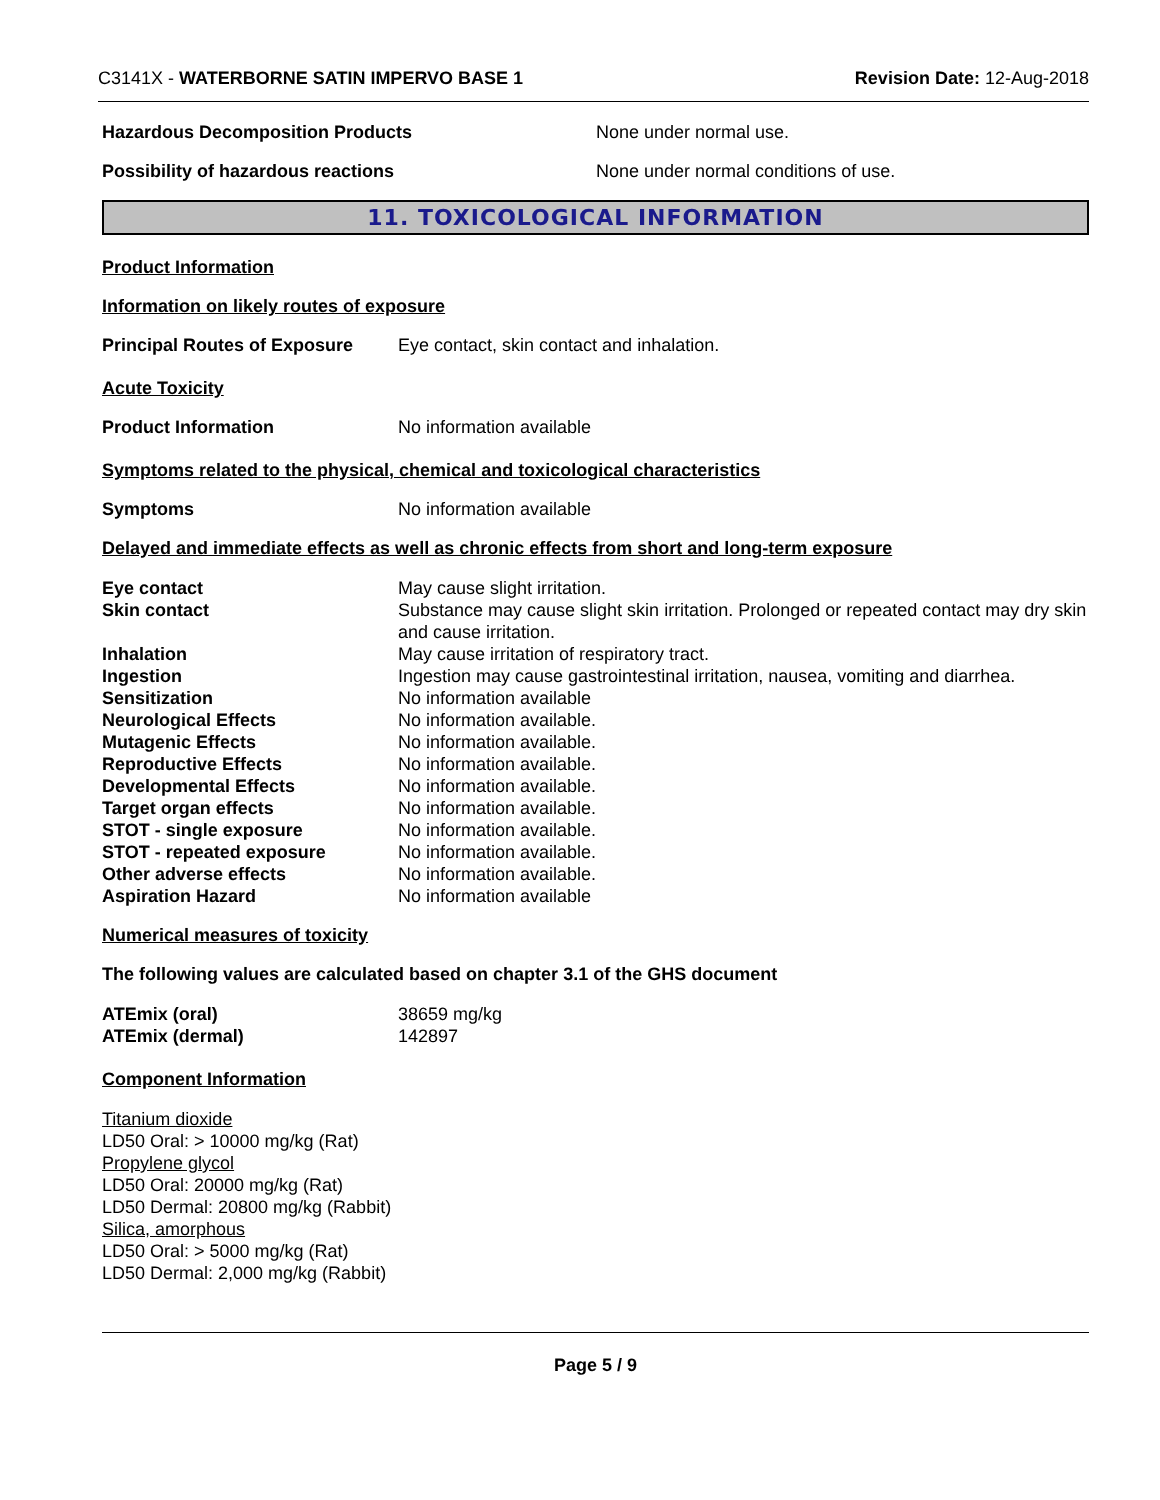C3141X - WATERBORNE SATIN IMPERVO BASE 1 Revision Date: 12-Aug-2018
Hazardous Decomposition Products None under normal use.
Possibility of hazardous reactions None under normal conditions of use.
11. TOXICOLOGICAL INFORMATION
Product Information
Information on likely routes of exposure
Principal Routes of Exposure Eye contact, skin contact and inhalation.
Acute Toxicity
Product Information No information available
Symptoms related to the physical, chemical and toxicological characteristics
Symptoms No information available
Delayed and immediate effects as well as chronic effects from short and long-term exposure
| Eye contact | May cause slight irritation. |
| Skin contact | Substance may cause slight skin irritation. Prolonged or repeated contact may dry skin and cause irritation. |
| Inhalation | May cause irritation of respiratory tract. |
| Ingestion | Ingestion may cause gastrointestinal irritation, nausea, vomiting and diarrhea. |
| Sensitization | No information available |
| Neurological Effects | No information available. |
| Mutagenic Effects | No information available. |
| Reproductive Effects | No information available. |
| Developmental Effects | No information available. |
| Target organ effects | No information available. |
| STOT - single exposure | No information available. |
| STOT - repeated exposure | No information available. |
| Other adverse effects | No information available. |
| Aspiration Hazard | No information available |
Numerical measures of toxicity
The following values are calculated based on chapter 3.1 of the GHS document
| ATEmix (oral) | 38659 mg/kg |
| ATEmix (dermal) | 142897 |
Component Information
Titanium dioxide
LD50 Oral: > 10000 mg/kg (Rat)
Propylene glycol
LD50 Oral: 20000 mg/kg (Rat)
LD50 Dermal: 20800 mg/kg (Rabbit)
Silica, amorphous
LD50 Oral: > 5000 mg/kg (Rat)
LD50 Dermal: 2,000 mg/kg (Rabbit)
Page 5 / 9